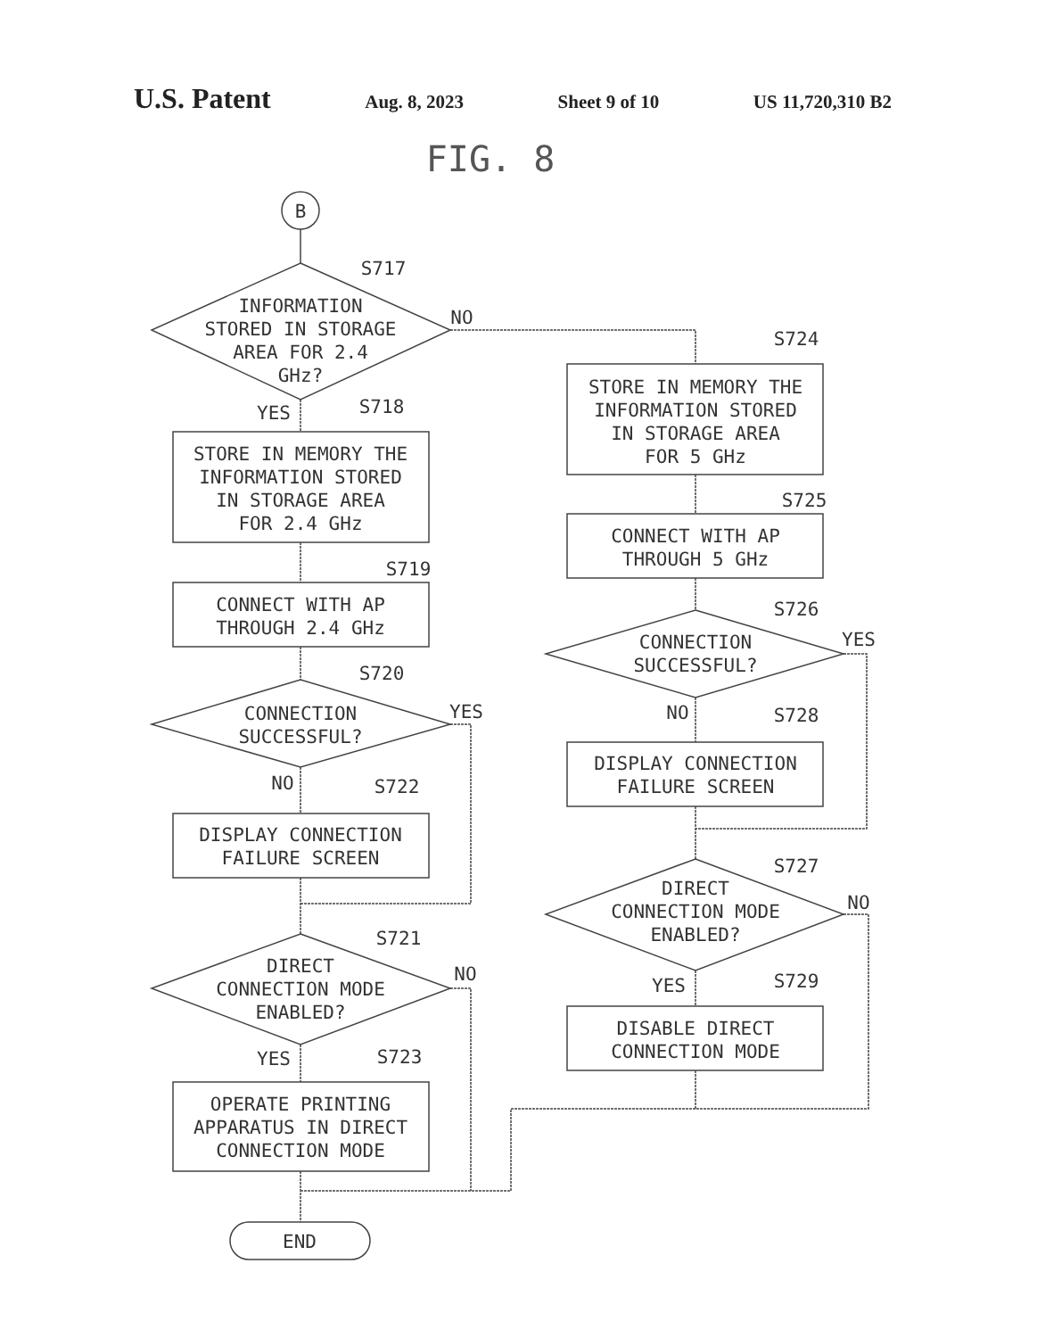U.S. Patent
Aug. 8, 2023 Sheet 9 of 10 US 11,720,310 B2
FIG. 8
B
S717
INFORMATION
STORED IN STORAGE
AREA FOR 2.4
GHz?
NO
YES
S718
STORE IN MEMORY THE
INFORMATION STORED
IN STORAGE AREA
FOR 2.4 GHz
S719
CONNECT WITH AP
THROUGH 2.4 GHz
S720
CONNECTION
SUCCESSFUL?
YES
NO
S722
DISPLAY CONNECTION
FAILURE SCREEN
S721
DIRECT
CONNECTION MODE
ENABLED?
NO
YES
S723
OPERATE PRINTING
APPARATUS IN DIRECT
CONNECTION MODE
END
S724
STORE IN MEMORY THE
INFORMATION STORED
IN STORAGE AREA
FOR 5 GHz
S725
CONNECT WITH AP
THROUGH 5 GHz
S726
CONNECTION
SUCCESSFUL?
YES
NO
S728
DISPLAY CONNECTION
FAILURE SCREEN
S727
DIRECT
CONNECTION MODE
ENABLED?
NO
YES
S729
DISABLE DIRECT
CONNECTION MODE